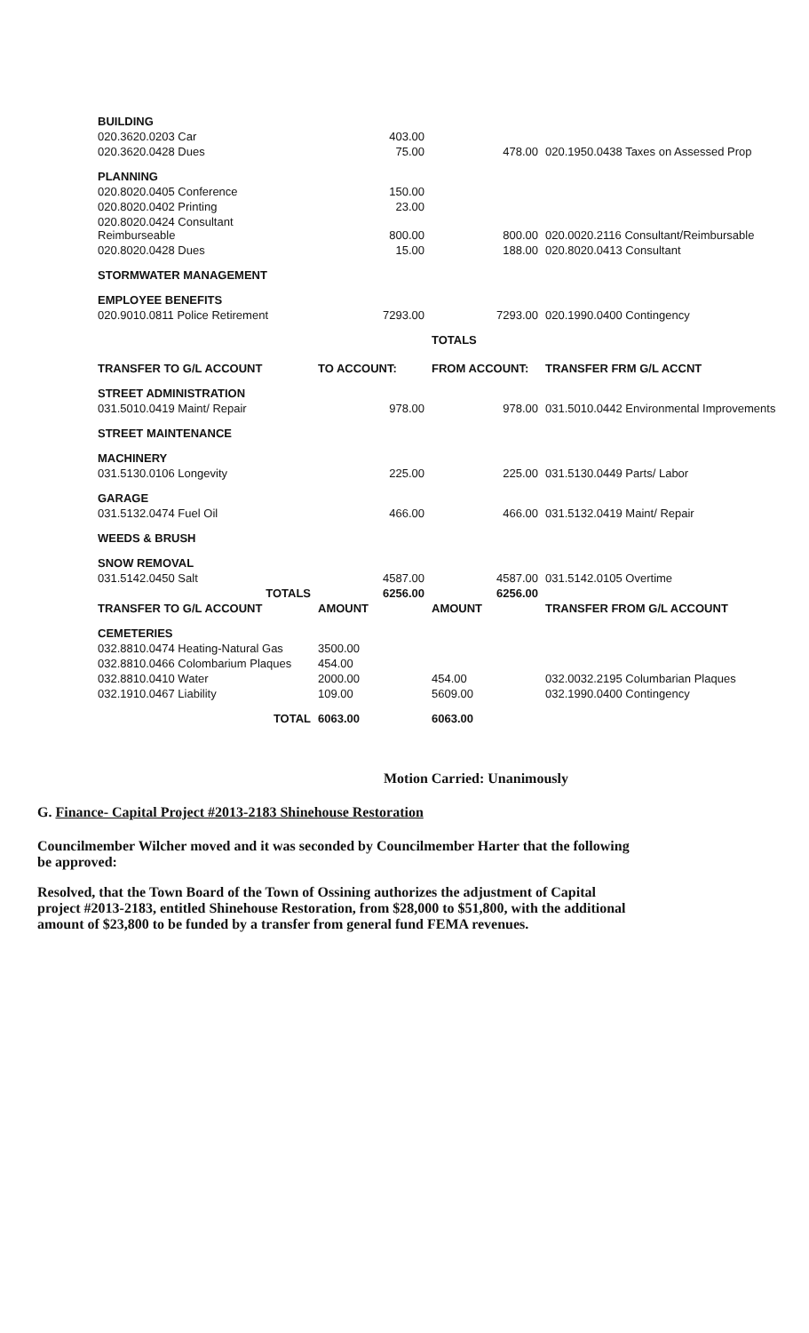| BUILDING | | | |
| 020.3620.0203 Car | 403.00 | | |
| 020.3620.0428 Dues | 75.00 | 478.00 | 020.1950.0438 Taxes on Assessed Prop |
| PLANNING | | | |
| 020.8020.0405 Conference | 150.00 | | |
| 020.8020.0402 Printing | 23.00 | | |
| 020.8020.0424 Consultant Reimburseable | 800.00 | 800.00 | 020.0020.2116 Consultant/Reimbursable |
| 020.8020.0428 Dues | 15.00 | 188.00 | 020.8020.0413 Consultant |
| STORMWATER MANAGEMENT | | | |
| EMPLOYEE BENEFITS | | | |
| 020.9010.0811 Police Retirement | 7293.00 | 7293.00 | 020.1990.0400 Contingency |
| | | TOTALS | |
| TRANSFER TO G/L ACCOUNT | TO ACCOUNT: | FROM ACCOUNT: | TRANSFER FRM G/L ACCNT |
| --- | --- | --- | --- |
| STREET ADMINISTRATION | | | |
| 031.5010.0419 Maint/ Repair | 978.00 | 978.00 | 031.5010.0442 Environmental Improvements |
| STREET MAINTENANCE | | | |
| MACHINERY | | | |
| 031.5130.0106 Longevity | 225.00 | 225.00 | 031.5130.0449 Parts/ Labor |
| GARAGE | | | |
| 031.5132.0474 Fuel Oil | 466.00 | 466.00 | 031.5132.0419 Maint/ Repair |
| WEEDS & BRUSH | | | |
| SNOW REMOVAL | | | |
| 031.5142.0450 Salt | 4587.00 | 4587.00 | 031.5142.0105 Overtime |
| TOTALS | 6256.00 | 6256.00 | |
| TRANSFER TO G/L ACCOUNT | AMOUNT | AMOUNT | TRANSFER FROM G/L ACCOUNT |
| CEMETERIES | | | |
| 032.8810.0474 Heating-Natural Gas | 3500.00 | | |
| 032.8810.0466 Colombarium Plaques | 454.00 | | |
| 032.8810.0410 Water | 2000.00 | 454.00 | 032.0032.2195 Columbarian Plaques |
| 032.1910.0467 Liability | 109.00 | 5609.00 | 032.1990.0400 Contingency |
| TOTAL | 6063.00 | 6063.00 | |
Motion Carried: Unanimously
G. Finance- Capital Project #2013-2183 Shinehouse Restoration
Councilmember Wilcher moved and it was seconded by Councilmember Harter that the following be approved:
Resolved, that the Town Board of the Town of Ossining authorizes the adjustment of Capital project #2013-2183, entitled Shinehouse Restoration, from $28,000 to $51,800, with the additional amount of $23,800 to be funded by a transfer from general fund FEMA revenues.